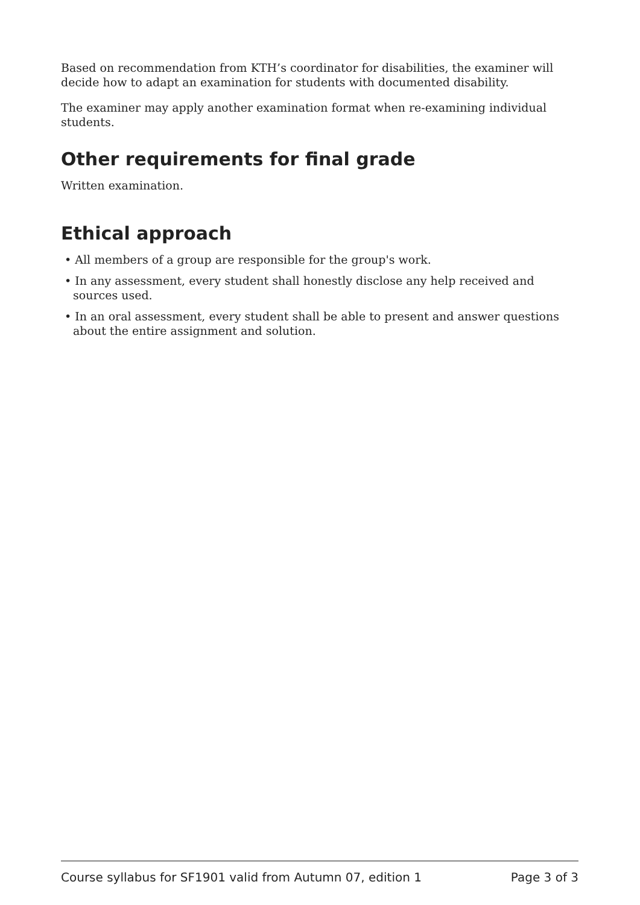Based on recommendation from KTH’s coordinator for disabilities, the examiner will decide how to adapt an examination for students with documented disability.
The examiner may apply another examination format when re-examining individual students.
Other requirements for final grade
Written examination.
Ethical approach
• All members of a group are responsible for the group's work.
• In any assessment, every student shall honestly disclose any help received and sources used.
• In an oral assessment, every student shall be able to present and answer questions about the entire assignment and solution.
Course syllabus for SF1901 valid from Autumn 07, edition 1 Page 3 of 3